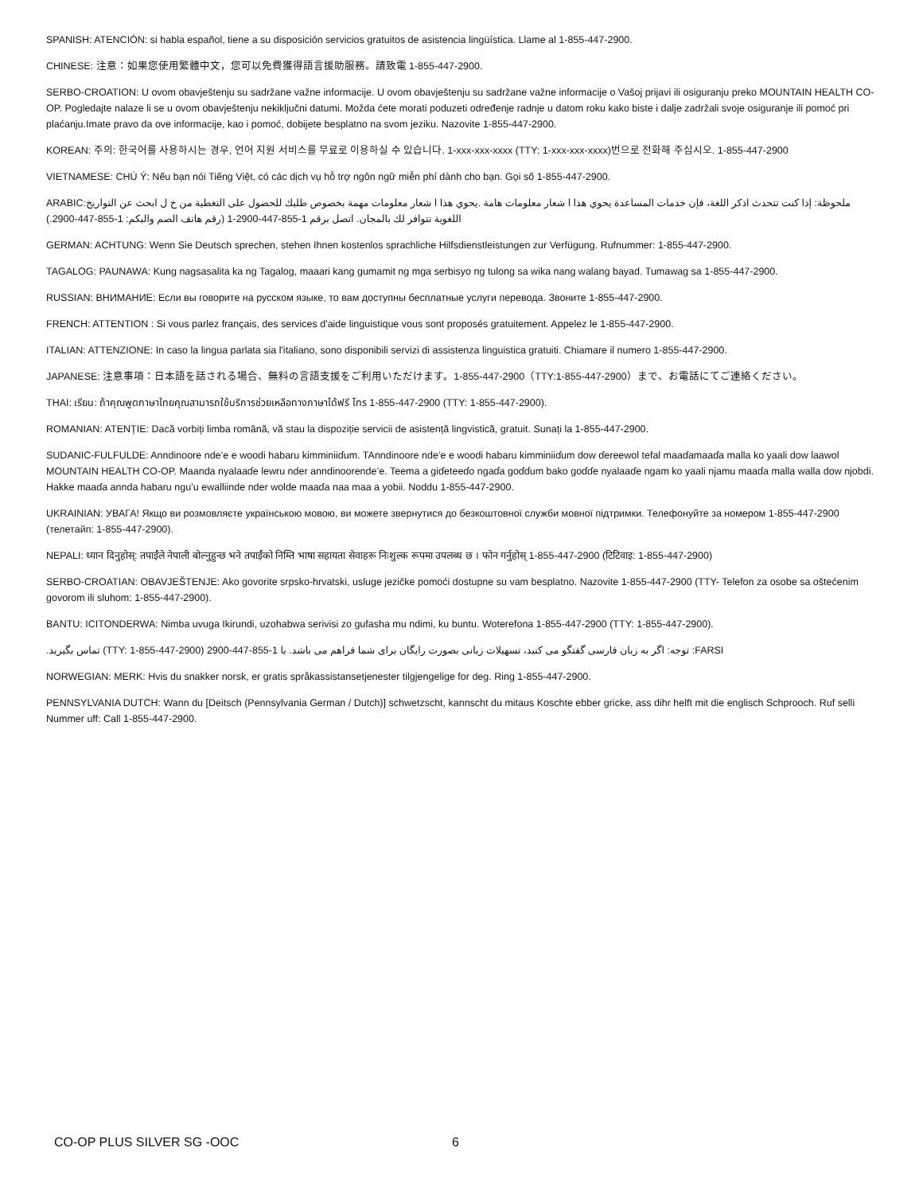SPANISH: ATENCIÓN: si habla español, tiene a su disposición servicios gratuitos de asistencia lingüística. Llame al 1-855-447-2900.
CHINESE: 注意：如果您使用繁體中文，您可以免費獲得語言援助服務。請致電 1-855-447-2900.
SERBO-CROATION: U ovom obavještenju su sadržane važne informacije. U ovom obavještenju su sadržane važne informacije o Vašoj prijavi ili osiguranju preko MOUNTAIN HEALTH CO-OP. Pogledajte nalaze li se u ovom obavještenju nekiključni datumi. Možda ćete morati poduzeti određenje radnje u datom roku kako biste i dalje zadržali svoje osiguranje ili pomoć pri plaćanju.Imate pravo da ove informacije, kao i pomoć, dobijete besplatno na svom jeziku. Nazovite 1-855-447-2900.
KOREAN: 주의: 한국어를 사용하시는 경우, 언어 지원 서비스를 무료로 이용하실 수 있습니다. 1-xxx-xxx-xxxx (TTY: 1-xxx-xxx-xxxx)번으로 전화해 주십시오. 1-855-447-2900
VIETNAMESE: CHÚ Ý: Nếu bạn nói Tiếng Việt, có các dịch vụ hỗ trợ ngôn ngữ miễn phí dành cho bạn. Gọi số 1-855-447-2900.
ملحوظة: إذا كنت تتحدث اذكر اللغة، فإن خدمات المساعدة يحوي هذا ا شعار معلومات هامة .يحوي هذا ا شعار معلومات مهمة بخصوص طلبك للحصول على التغطية من خ ل ابحث عن التواريخ:ARABIC اللغوية تتوافر لك بالمجان. اتصل برقم 1-855-447-2900-1 (رقم هاتف الصم والبكم: 1-855-447-2900.)
GERMAN: ACHTUNG: Wenn Sie Deutsch sprechen, stehen Ihnen kostenlos sprachliche Hilfsdienstleistungen zur Verfügung. Rufnummer: 1-855-447-2900.
TAGALOG: PAUNAWA: Kung nagsasalita ka ng Tagalog, maaari kang gumamit ng mga serbisyo ng tulong sa wika nang walang bayad. Tumawag sa 1-855-447-2900.
RUSSIAN: ВНИМАНИЕ: Если вы говорите на русском языке, то вам доступны бесплатные услуги перевода. Звоните 1-855-447-2900.
FRENCH: ATTENTION : Si vous parlez français, des services d'aide linguistique vous sont proposés gratuitement. Appelez le 1-855-447-2900.
ITALIAN: ATTENZIONE: In caso la lingua parlata sia l'italiano, sono disponibili servizi di assistenza linguistica gratuiti. Chiamare il numero 1-855-447-2900.
JAPANESE: 注意事項：日本語を話される場合、無料の言語支援をご利用いただけます。1-855-447-2900（TTY:1-855-447-2900）まで、お電話にてご連絡ください。
THAI: เรียน: ถ้าคุณพูดภาษาไทยคุณสามารถใช้บริการช่วยเหลือทางภาษาได้ฟรี โทร 1-855-447-2900 (TTY: 1-855-447-2900).
ROMANIAN: ATENȚIE: Dacă vorbiți limba română, vă stau la dispoziție servicii de asistență lingvistică, gratuit. Sunați la 1-855-447-2900.
SUDANIC-FULFULDE: Anndinoore nde’e e woodi habaru kimminiiɗum. TAnndinoore nde’e e woodi habaru kimminiiɗum dow ɗereewol tefal maaɗamaaɗa malla ko yaali dow laawol MOUNTAIN HEALTH CO-OP. Maanda nyalaaɗe lewru nder anndinoorende’e. Teema a giɗeteeɗo ngaɗa goɗɗum bako goɗɗe nyalaaɗe ngam ko yaali njamu maaɗa malla walla dow njobdi. Hakke maaɗa annda habaru ngu’u ewalliinde nder wolde maaɗa naa maa a yobii. Noddu 1-855-447-2900.
UKRAINIAN: УВАГА! Якщо ви розмовляєте українською мовою, ви можете звернутися до безкоштовної служби мовної підтримки. Телефонуйте за номером 1-855-447-2900 (телетайп: 1-855-447-2900).
NEPALI: ध्यान दिनुहोस्: तपाईंले नेपाली बोल्नुहुन्छ भने तपाईंको निम्ति भाषा सहायता सेवाहरू निःशुल्क रूपमा उपलब्ध छ । फोन गर्नुहोस् 1-855-447-2900 (टिटिवाइ: 1-855-447-2900)
SERBO-CROATIAN: OBAVJEŠTENJE: Ako govorite srpsko-hrvatski, usluge jezičke pomoći dostupne su vam besplatno. Nazovite 1-855-447-2900 (TTY- Telefon za osobe sa oštećenim govorom ili sluhom: 1-855-447-2900).
BANTU: ICITONDERWA: Nimba uvuga Ikirundi, uzohabwa serivisi zo gufasha mu ndimi, ku buntu. Woterefona 1-855-447-2900 (TTY: 1-855-447-2900).
FARSI: توجه: اگر به زبان فارسی گفتگو می کنید، تسهیلات زبانی بصورت رایگان برای شما فراهم می باشد. با 1-855-447-2900 (TTY: 1-855-447-2900) تماس بگیرید.
NORWEGIAN: MERK: Hvis du snakker norsk, er gratis språkassistansetjenester tilgjengelige for deg. Ring 1-855-447-2900.
PENNSYLVANIA DUTCH: Wann du [Deitsch (Pennsylvania German / Dutch)] schwetzscht, kannscht du mitaus Koschte ebber gricke, ass dihr helft mit die englisch Schprooch. Ruf selli Nummer uff: Call 1-855-447-2900.
CO-OP PLUS SILVER SG -OOC 6